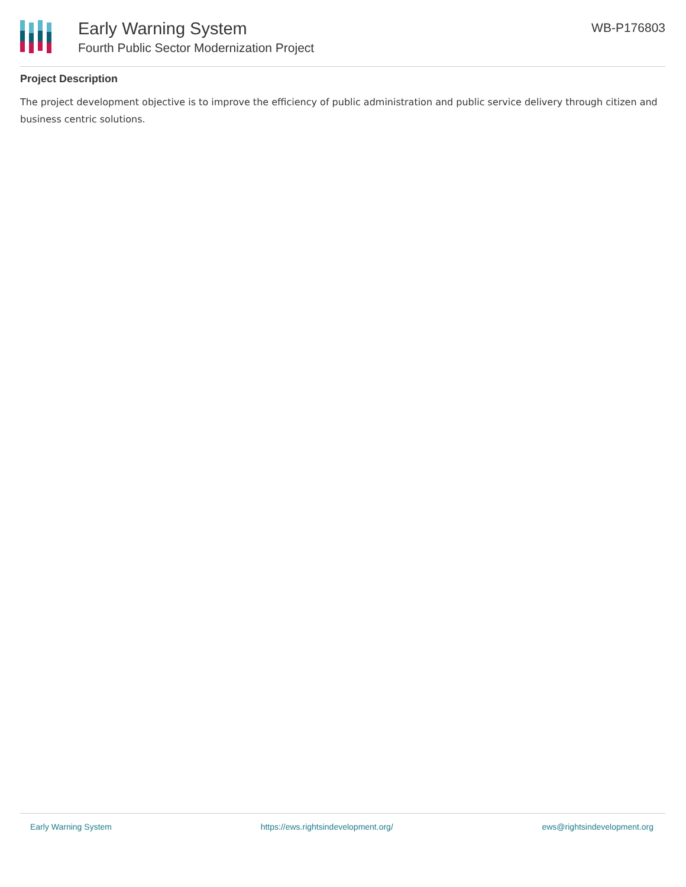Early Warning System
Fourth Public Sector Modernization Project
WB-P176803
Project Description
The project development objective is to improve the efficiency of public administration and public service delivery through citizen and business centric solutions.
Early Warning System https://ews.rightsindevelopment.org/ ews@rightsindevelopment.org